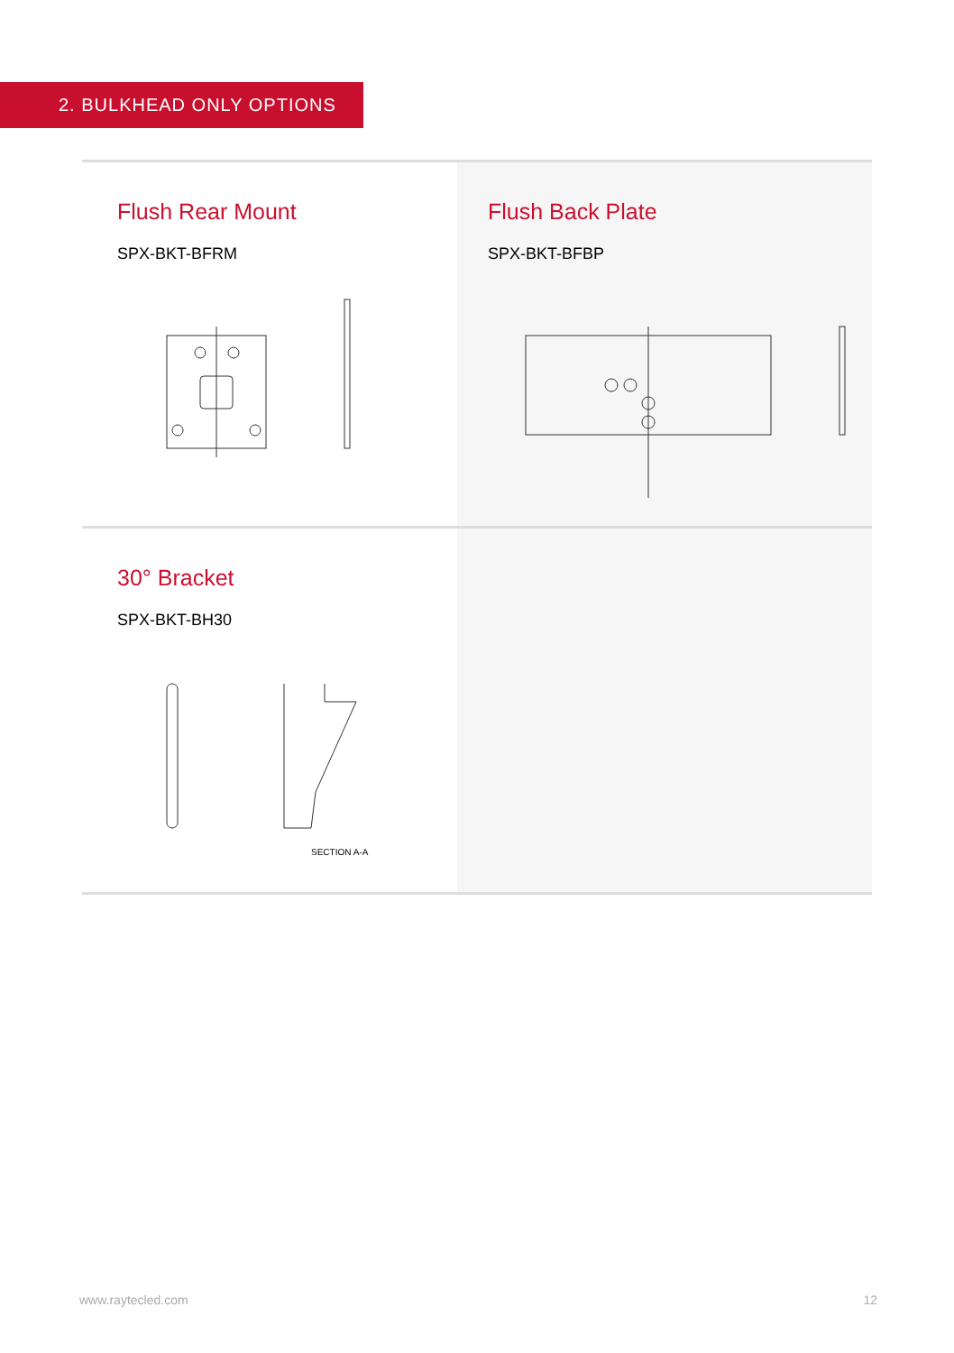2. BULKHEAD ONLY OPTIONS
Flush Rear Mount
SPX-BKT-BFRM
Flush Back Plate
SPX-BKT-BFBP
30° Bracket
SPX-BKT-BH30
SECTION A-A
www.raytecled.com 12